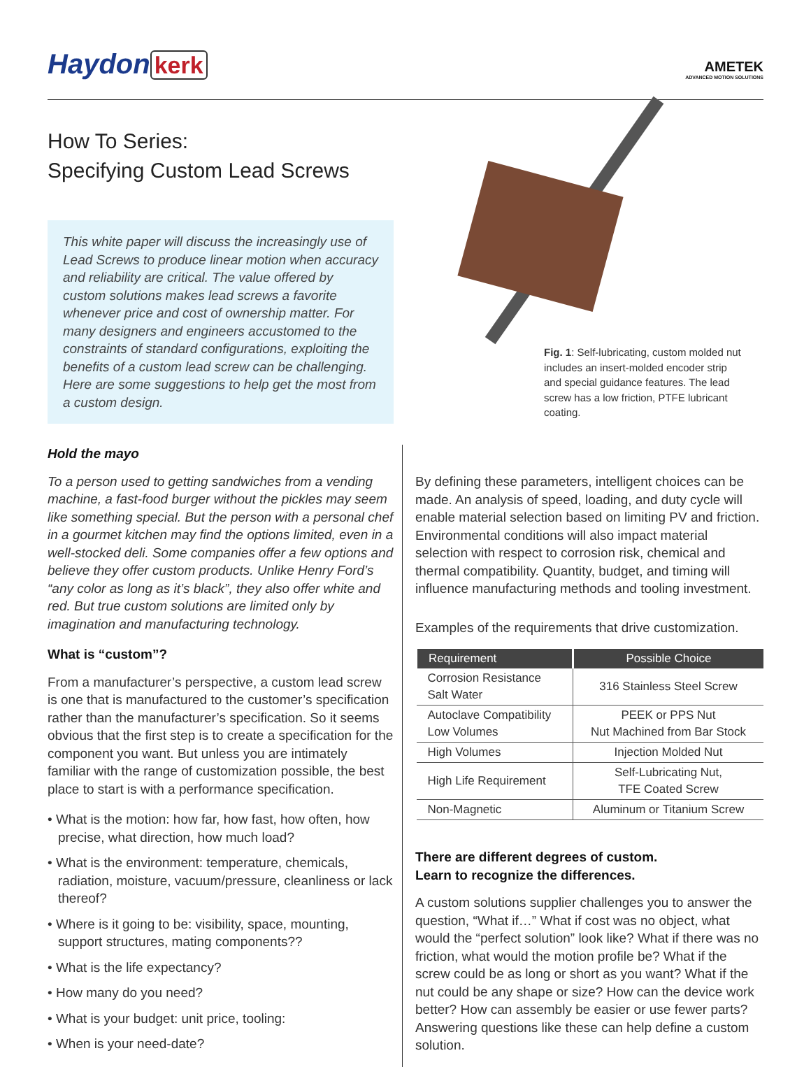Haydon kerk
AMETEK
ADVANCED MOTION SOLUTIONS
How To Series:
Specifying Custom Lead Screws
This white paper will discuss the increasingly use of Lead Screws to produce linear motion when accuracy and reliability are critical. The value offered by custom solutions makes lead screws a favorite whenever price and cost of ownership matter. For many designers and engineers accustomed to the constraints of standard configurations, exploiting the benefits of a custom lead screw can be challenging. Here are some suggestions to help get the most from a custom design.
Fig. 1: Self-lubricating, custom molded nut includes an insert-molded encoder strip and special guidance features. The lead screw has a low friction, PTFE lubricant coating.
Hold the mayo
To a person used to getting sandwiches from a vending machine, a fast-food burger without the pickles may seem like something special. But the person with a personal chef in a gourmet kitchen may find the options limited, even in a well-stocked deli. Some companies offer a few options and believe they offer custom products. Unlike Henry Ford’s “any color as long as it’s black”, they also offer white and red. But true custom solutions are limited only by imagination and manufacturing technology.
What is “custom”?
From a manufacturer’s perspective, a custom lead screw is one that is manufactured to the customer’s specification rather than the manufacturer’s specification. So it seems obvious that the first step is to create a specification for the component you want. But unless you are intimately familiar with the range of customization possible, the best place to start is with a performance specification.
• What is the motion: how far, how fast, how often, how precise, what direction, how much load?
• What is the environment: temperature, chemicals, radiation, moisture, vacuum/pressure, cleanliness or lack thereof?
• Where is it going to be: visibility, space, mounting, support structures, mating components??
• What is the life expectancy?
• How many do you need?
• What is your budget: unit price, tooling:
• When is your need-date?
By defining these parameters, intelligent choices can be made. An analysis of speed, loading, and duty cycle will enable material selection based on limiting PV and friction. Environmental conditions will also impact material selection with respect to corrosion risk, chemical and thermal compatibility. Quantity, budget, and timing will influence manufacturing methods and tooling investment.
Examples of the requirements that drive customization.
| Requirement | Possible Choice |
| --- | --- |
| Corrosion Resistance Salt Water | 316 Stainless Steel Screw |
| Autoclave Compatibility Low Volumes | PEEK or PPS Nut Nut Machined from Bar Stock |
| High Volumes | Injection Molded Nut |
| High Life Requirement | Self-Lubricating Nut, TFE Coated Screw |
| Non-Magnetic | Aluminum or Titanium Screw |
There are different degrees of custom.
Learn to recognize the differences.
A custom solutions supplier challenges you to answer the question, “What if…” What if cost was no object, what would the “perfect solution” look like? What if there was no friction, what would the motion profile be? What if the screw could be as long or short as you want? What if the nut could be any shape or size? How can the device work better? How can assembly be easier or use fewer parts? Answering questions like these can help define a custom solution.